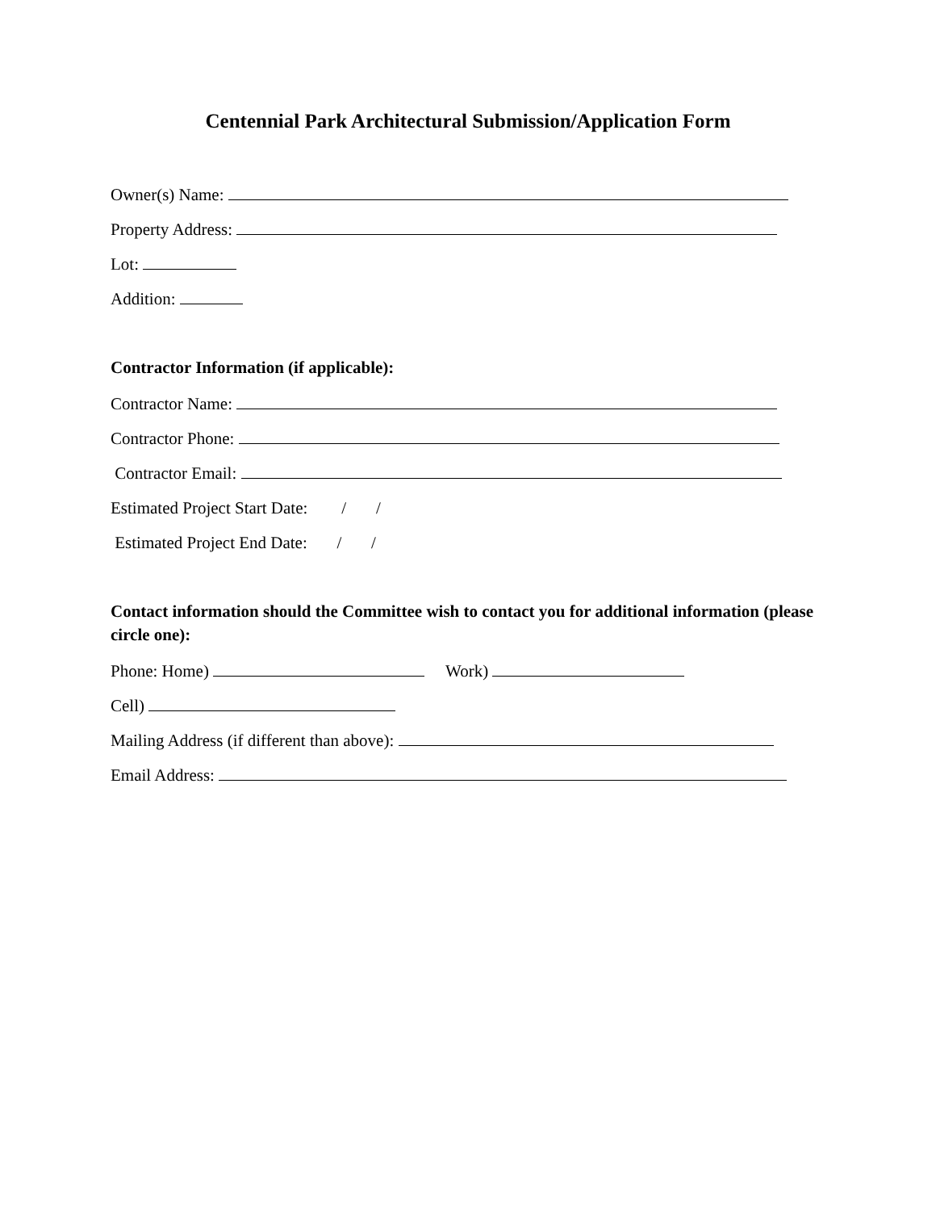Centennial Park Architectural Submission/Application Form
Owner(s) Name:
Property Address:
Lot:
Addition:
Contractor Information (if applicable):
Contractor Name:
Contractor Phone:
Contractor Email:
Estimated Project Start Date: / /
Estimated Project End Date: / /
Contact information should the Committee wish to contact you for additional information (please circle one):
Phone: Home) Work)
Cell)
Mailing Address (if different than above):
Email Address: